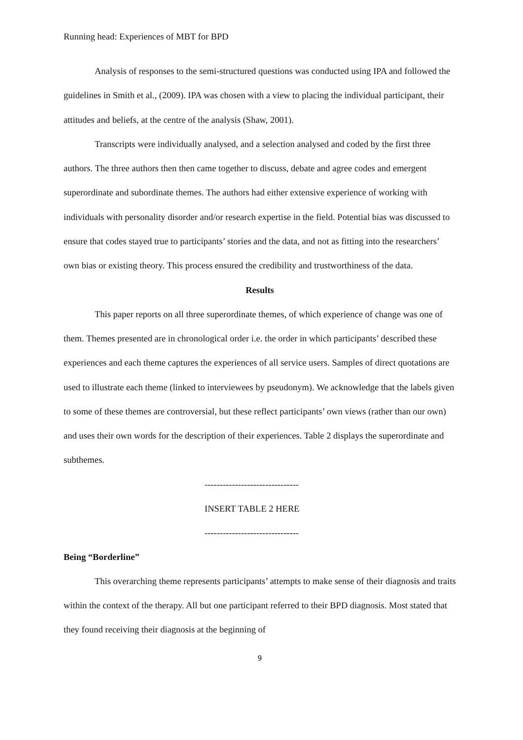Running head: Experiences of MBT for BPD
Analysis of responses to the semi-structured questions was conducted using IPA and followed the guidelines in Smith et al., (2009). IPA was chosen with a view to placing the individual participant, their attitudes and beliefs, at the centre of the analysis (Shaw, 2001).
Transcripts were individually analysed, and a selection analysed and coded by the first three authors. The three authors then then came together to discuss, debate and agree codes and emergent superordinate and subordinate themes. The authors had either extensive experience of working with individuals with personality disorder and/or research expertise in the field. Potential bias was discussed to ensure that codes stayed true to participants’ stories and the data, and not as fitting into the researchers’ own bias or existing theory. This process ensured the credibility and trustworthiness of the data.
Results
This paper reports on all three superordinate themes, of which experience of change was one of them. Themes presented are in chronological order i.e. the order in which participants’ described these experiences and each theme captures the experiences of all service users. Samples of direct quotations are used to illustrate each theme (linked to interviewees by pseudonym). We acknowledge that the labels given to some of these themes are controversial, but these reflect participants’ own views (rather than our own) and uses their own words for the description of their experiences. Table 2 displays the superordinate and subthemes.
-------------------------------
INSERT TABLE 2 HERE
-------------------------------
Being “Borderline”
This overarching theme represents participants’ attempts to make sense of their diagnosis and traits within the context of the therapy. All but one participant referred to their BPD diagnosis. Most stated that they found receiving their diagnosis at the beginning of
9